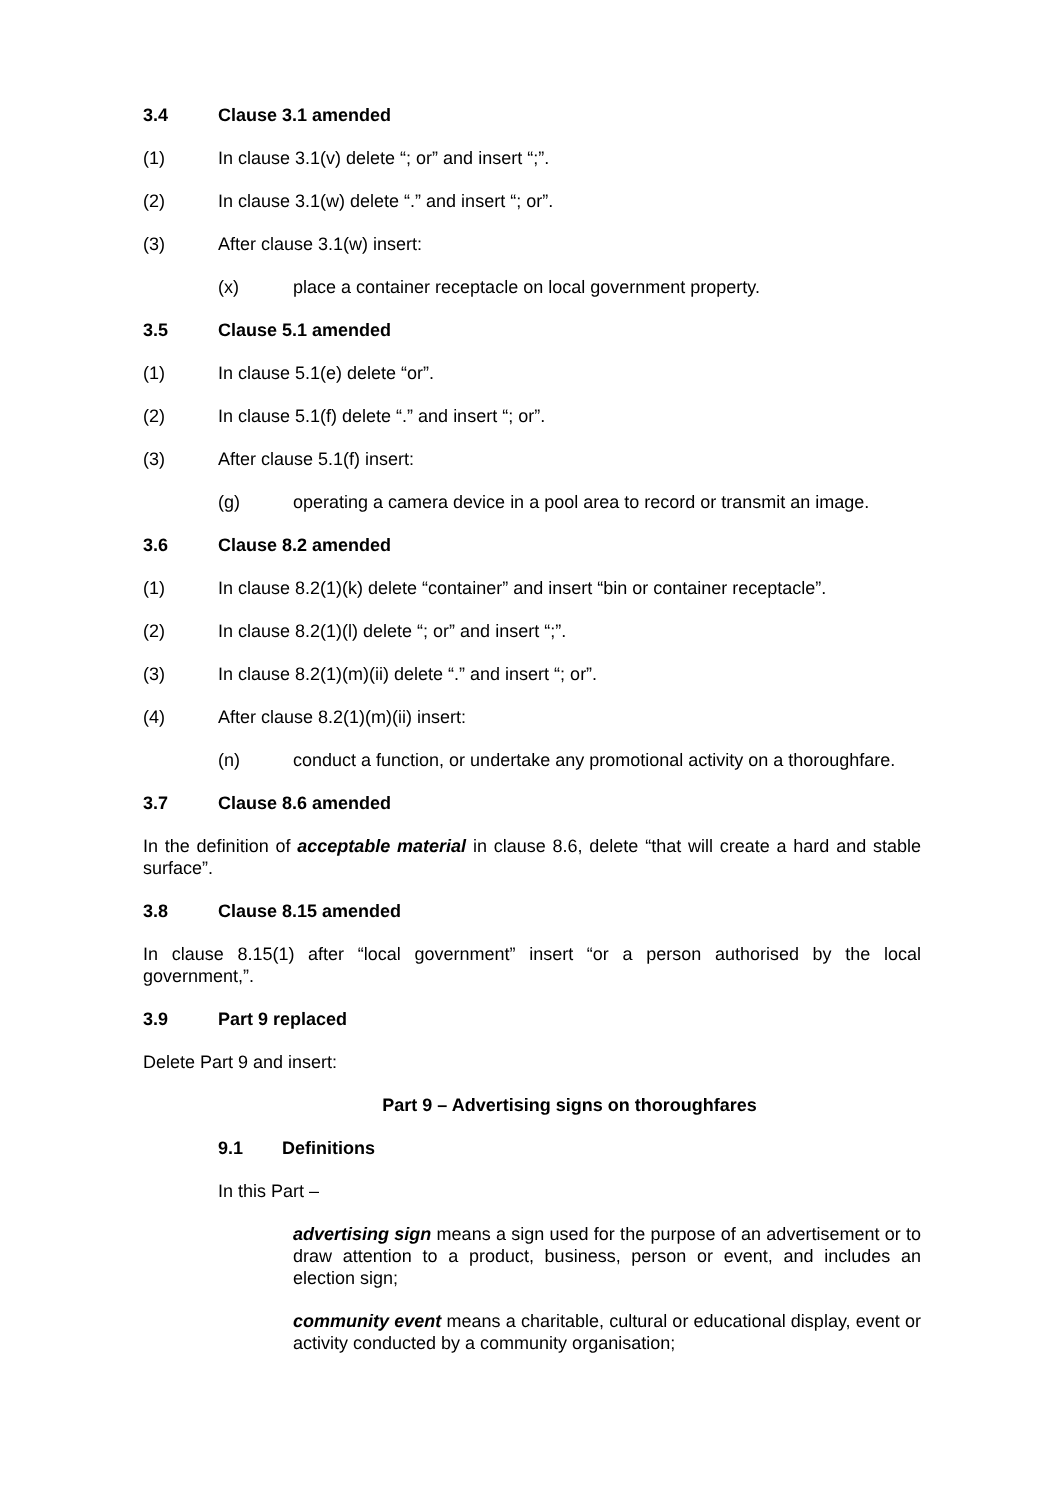3.4 Clause 3.1 amended
(1) In clause 3.1(v) delete “; or” and insert “;”.
(2) In clause 3.1(w) delete “.” and insert “; or”.
(3) After clause 3.1(w) insert:
(x) place a container receptacle on local government property.
3.5 Clause 5.1 amended
(1) In clause 5.1(e) delete “or”.
(2) In clause 5.1(f) delete “.” and insert “; or”.
(3) After clause 5.1(f) insert:
(g) operating a camera device in a pool area to record or transmit an image.
3.6 Clause 8.2 amended
(1) In clause 8.2(1)(k) delete “container” and insert “bin or container receptacle”.
(2) In clause 8.2(1)(l) delete “; or” and insert “;”.
(3) In clause 8.2(1)(m)(ii) delete “.” and insert “; or”.
(4) After clause 8.2(1)(m)(ii) insert:
(n) conduct a function, or undertake any promotional activity on a thoroughfare.
3.7 Clause 8.6 amended
In the definition of acceptable material in clause 8.6, delete “that will create a hard and stable surface”.
3.8 Clause 8.15 amended
In clause 8.15(1) after “local government” insert “or a person authorised by the local government,”.
3.9 Part 9 replaced
Delete Part 9 and insert:
Part 9 – Advertising signs on thoroughfares
9.1 Definitions
In this Part –
advertising sign means a sign used for the purpose of an advertisement or to draw attention to a product, business, person or event, and includes an election sign;
community event means a charitable, cultural or educational display, event or activity conducted by a community organisation;